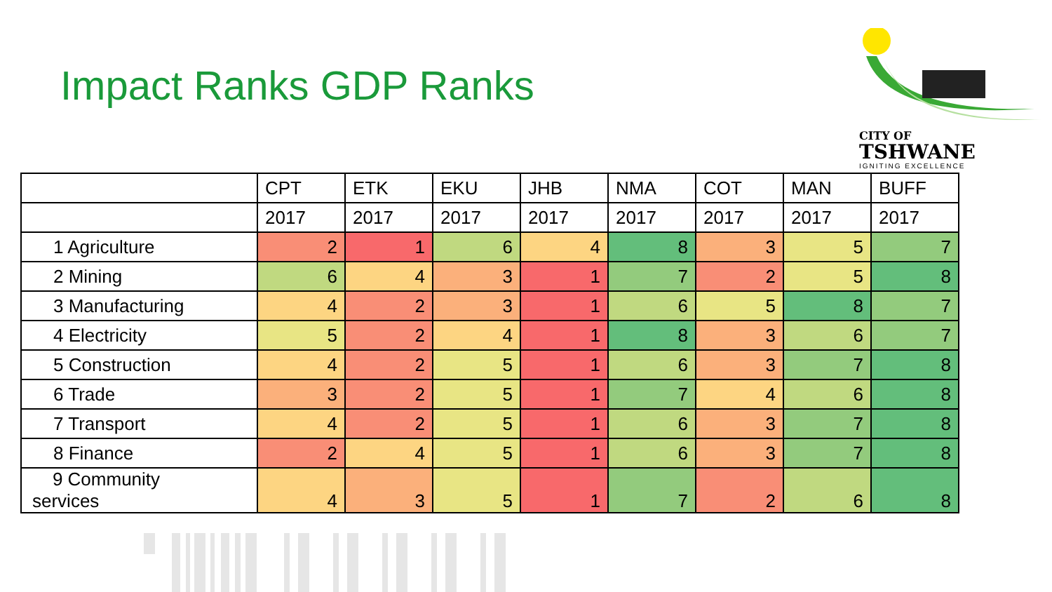Impact Ranks GDP Ranks
CITY OF
TSHWANE
IGNITING EXCELLENCE
| | CPT | ETK | EKU | JHB | NMA | COT | MAN | BUFF |
| --- | --- | --- | --- | --- | --- | --- | --- | --- |
| | 2017 | 2017 | 2017 | 2017 | 2017 | 2017 | 2017 | 2017 |
| 1 Agriculture | 2 | 1 | 6 | 4 | 8 | 3 | 5 | 7 |
| 2 Mining | 6 | 4 | 3 | 1 | 7 | 2 | 5 | 8 |
| 3 Manufacturing | 4 | 2 | 3 | 1 | 6 | 5 | 8 | 7 |
| 4 Electricity | 5 | 2 | 4 | 1 | 8 | 3 | 6 | 7 |
| 5 Construction | 4 | 2 | 5 | 1 | 6 | 3 | 7 | 8 |
| 6 Trade | 3 | 2 | 5 | 1 | 7 | 4 | 6 | 8 |
| 7 Transport | 4 | 2 | 5 | 1 | 6 | 3 | 7 | 8 |
| 8 Finance | 2 | 4 | 5 | 1 | 6 | 3 | 7 | 8 |
| 9 Community services | 4 | 3 | 5 | 1 | 7 | 2 | 6 | 8 |